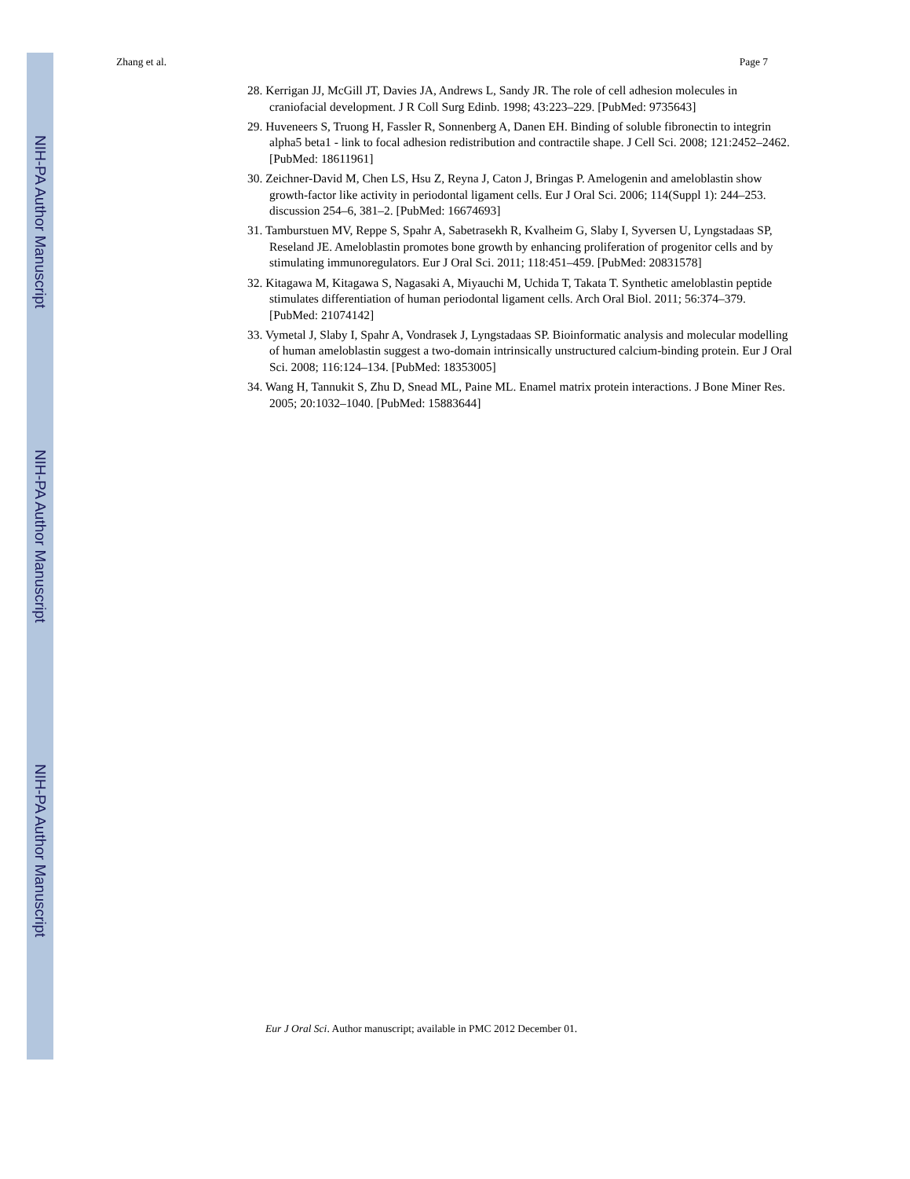NIH-PA Author Manuscript
NIH-PA Author Manuscript
NIH-PA Author Manuscript
Zhang et al. Page 7
28. Kerrigan JJ, McGill JT, Davies JA, Andrews L, Sandy JR. The role of cell adhesion molecules in craniofacial development. J R Coll Surg Edinb. 1998; 43:223–229. [PubMed: 9735643]
29. Huveneers S, Truong H, Fassler R, Sonnenberg A, Danen EH. Binding of soluble fibronectin to integrin alpha5 beta1 - link to focal adhesion redistribution and contractile shape. J Cell Sci. 2008; 121:2452–2462. [PubMed: 18611961]
30. Zeichner-David M, Chen LS, Hsu Z, Reyna J, Caton J, Bringas P. Amelogenin and ameloblastin show growth-factor like activity in periodontal ligament cells. Eur J Oral Sci. 2006; 114(Suppl 1): 244–253. discussion 254–6, 381–2. [PubMed: 16674693]
31. Tamburstuen MV, Reppe S, Spahr A, Sabetrasekh R, Kvalheim G, Slaby I, Syversen U, Lyngstadaas SP, Reseland JE. Ameloblastin promotes bone growth by enhancing proliferation of progenitor cells and by stimulating immunoregulators. Eur J Oral Sci. 2011; 118:451–459. [PubMed: 20831578]
32. Kitagawa M, Kitagawa S, Nagasaki A, Miyauchi M, Uchida T, Takata T. Synthetic ameloblastin peptide stimulates differentiation of human periodontal ligament cells. Arch Oral Biol. 2011; 56:374–379. [PubMed: 21074142]
33. Vymetal J, Slaby I, Spahr A, Vondrasek J, Lyngstadaas SP. Bioinformatic analysis and molecular modelling of human ameloblastin suggest a two-domain intrinsically unstructured calcium-binding protein. Eur J Oral Sci. 2008; 116:124–134. [PubMed: 18353005]
34. Wang H, Tannukit S, Zhu D, Snead ML, Paine ML. Enamel matrix protein interactions. J Bone Miner Res. 2005; 20:1032–1040. [PubMed: 15883644]
Eur J Oral Sci. Author manuscript; available in PMC 2012 December 01.